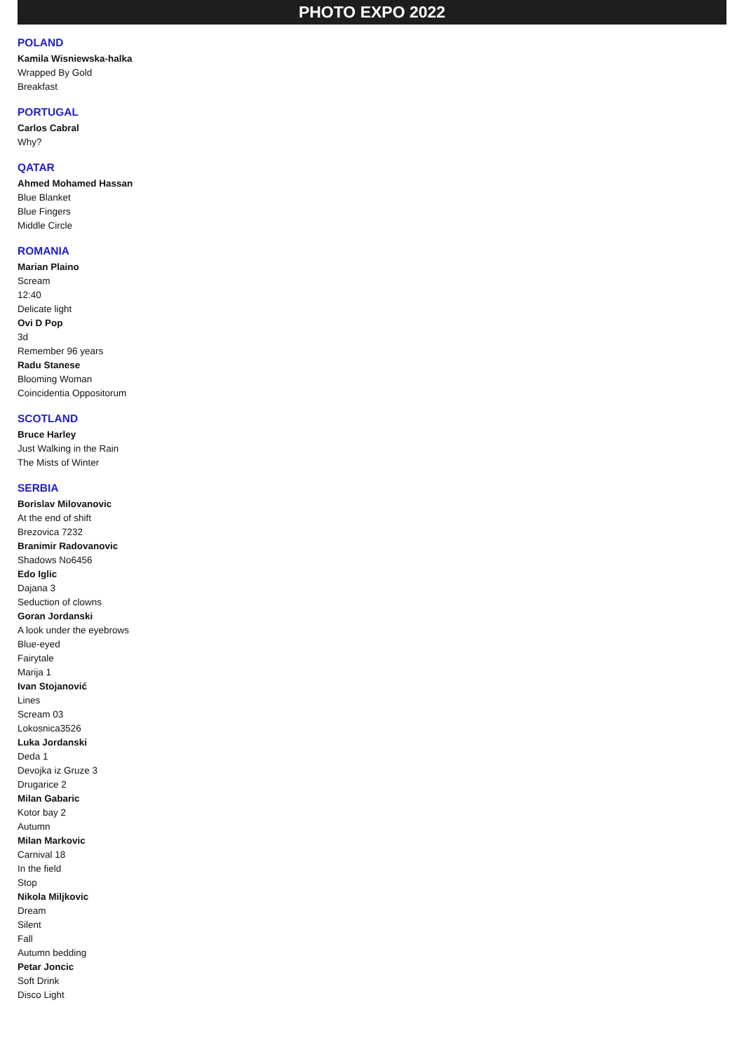PHOTO EXPO 2022
POLAND
Kamila Wisniewska-halka
Wrapped By Gold
Breakfast
PORTUGAL
Carlos Cabral
Why?
QATAR
Ahmed Mohamed Hassan
Blue Blanket
Blue Fingers
Middle Circle
ROMANIA
Marian Plaino
Scream
12:40
Delicate light
Ovi D Pop
3d
Remember 96 years
Radu Stanese
Blooming Woman
Coincidentia Oppositorum
SCOTLAND
Bruce Harley
Just Walking in the Rain
The Mists of Winter
SERBIA
Borislav Milovanovic
At the end of shift
Brezovica 7232
Branimir Radovanovic
Shadows No6456
Edo Iglic
Dajana 3
Seduction of clowns
Goran Jordanski
A look under the eyebrows
Blue-eyed
Fairytale
Marija 1
Ivan Stojanović
Lines
Scream 03
Lokosnica3526
Luka Jordanski
Deda 1
Devojka iz Gruze 3
Drugarice 2
Milan Gabaric
Kotor bay 2
Autumn
Milan Markovic
Carnival 18
In the field
Stop
Nikola Miljkovic
Dream
Silent
Fall
Autumn bedding
Petar Joncic
Soft Drink
Disco Light